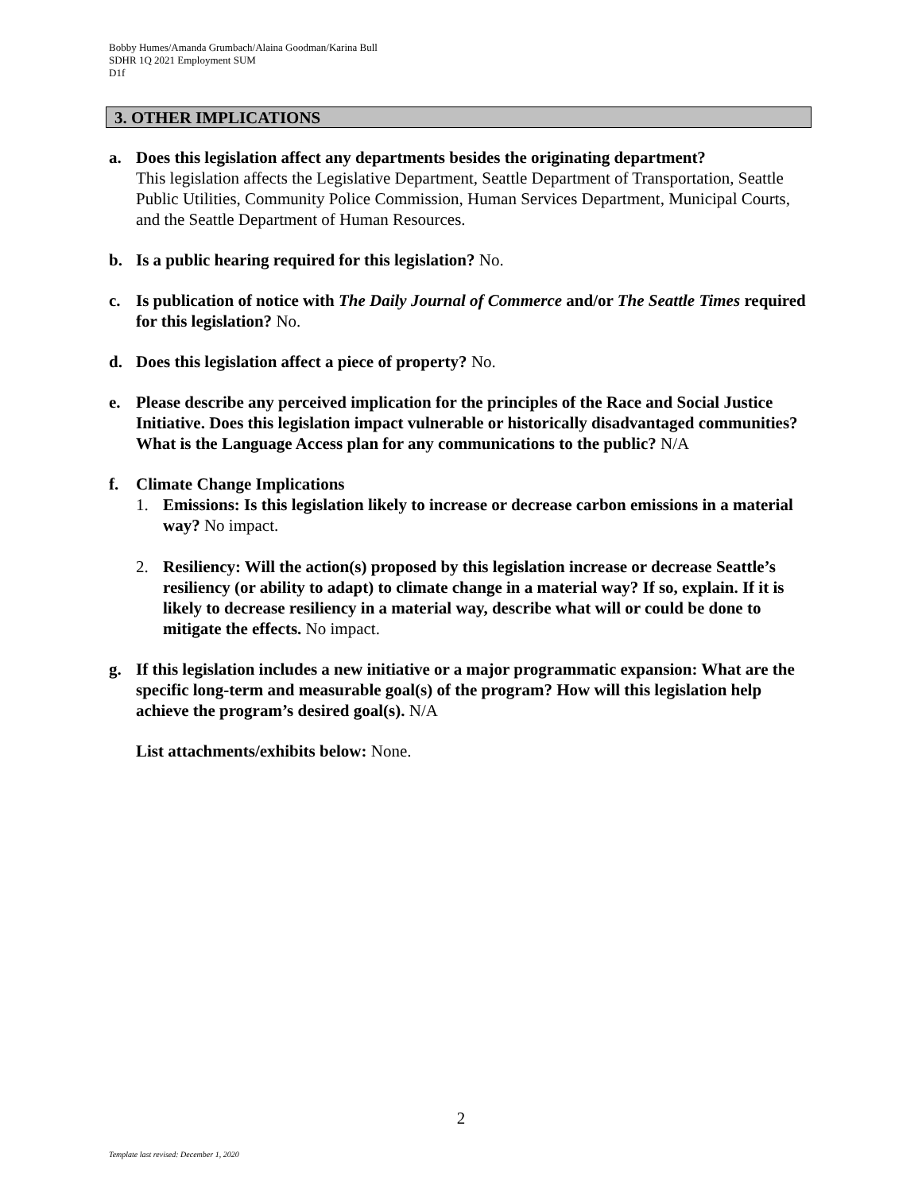Bobby Humes/Amanda Grumbach/Alaina Goodman/Karina Bull
SDHR 1Q 2021 Employment SUM
D1f
3. OTHER IMPLICATIONS
a. Does this legislation affect any departments besides the originating department?
This legislation affects the Legislative Department, Seattle Department of Transportation, Seattle Public Utilities, Community Police Commission, Human Services Department, Municipal Courts, and the Seattle Department of Human Resources.
b. Is a public hearing required for this legislation? No.
c. Is publication of notice with The Daily Journal of Commerce and/or The Seattle Times required for this legislation? No.
d. Does this legislation affect a piece of property? No.
e. Please describe any perceived implication for the principles of the Race and Social Justice Initiative. Does this legislation impact vulnerable or historically disadvantaged communities? What is the Language Access plan for any communications to the public? N/A
f. Climate Change Implications
1. Emissions: Is this legislation likely to increase or decrease carbon emissions in a material way? No impact.
2. Resiliency: Will the action(s) proposed by this legislation increase or decrease Seattle’s resiliency (or ability to adapt) to climate change in a material way? If so, explain. If it is likely to decrease resiliency in a material way, describe what will or could be done to mitigate the effects. No impact.
g. If this legislation includes a new initiative or a major programmatic expansion: What are the specific long-term and measurable goal(s) of the program? How will this legislation help achieve the program’s desired goal(s). N/A
List attachments/exhibits below: None.
2
Template last revised: December 1, 2020